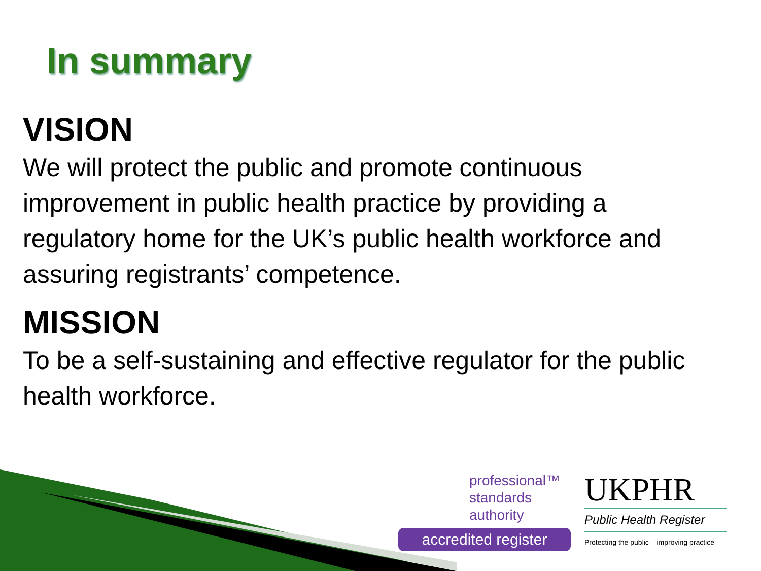In summary
VISION
We will protect the public and promote continuous improvement in public health practice by providing a regulatory home for the UK’s public health workforce and assuring registrants’ competence.
MISSION
To be a self-sustaining and effective regulator for the public health workforce.
professional™
standards
authority
accredited register
UKPHR
Public Health Register
Protecting the public – improving practice